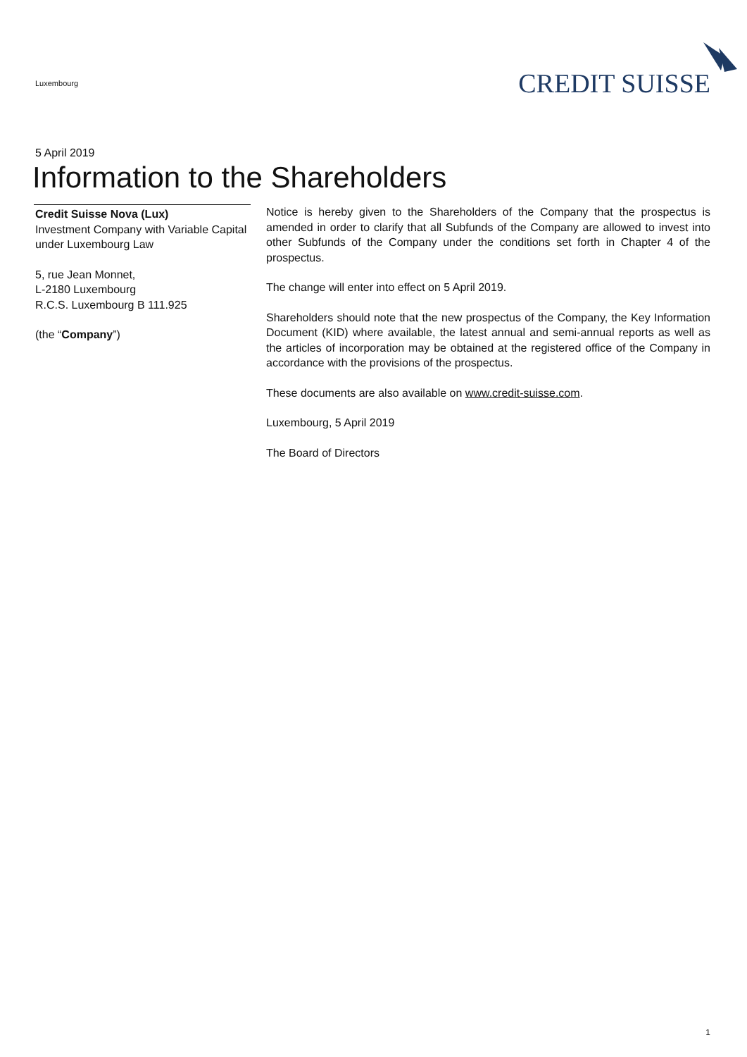Luxembourg
CREDIT SUISSE
5 April 2019
Information to the Shareholders
Credit Suisse Nova (Lux)
Investment Company with Variable Capital under Luxembourg Law
5, rue Jean Monnet,
L-2180 Luxembourg
R.C.S. Luxembourg B 111.925
(the “Company”)
Notice is hereby given to the Shareholders of the Company that the prospectus is amended in order to clarify that all Subfunds of the Company are allowed to invest into other Subfunds of the Company under the conditions set forth in Chapter 4 of the prospectus.
The change will enter into effect on 5 April 2019.
Shareholders should note that the new prospectus of the Company, the Key Information Document (KID) where available, the latest annual and semi-annual reports as well as the articles of incorporation may be obtained at the registered office of the Company in accordance with the provisions of the prospectus.
These documents are also available on www.credit-suisse.com.
Luxembourg, 5 April 2019
The Board of Directors
1